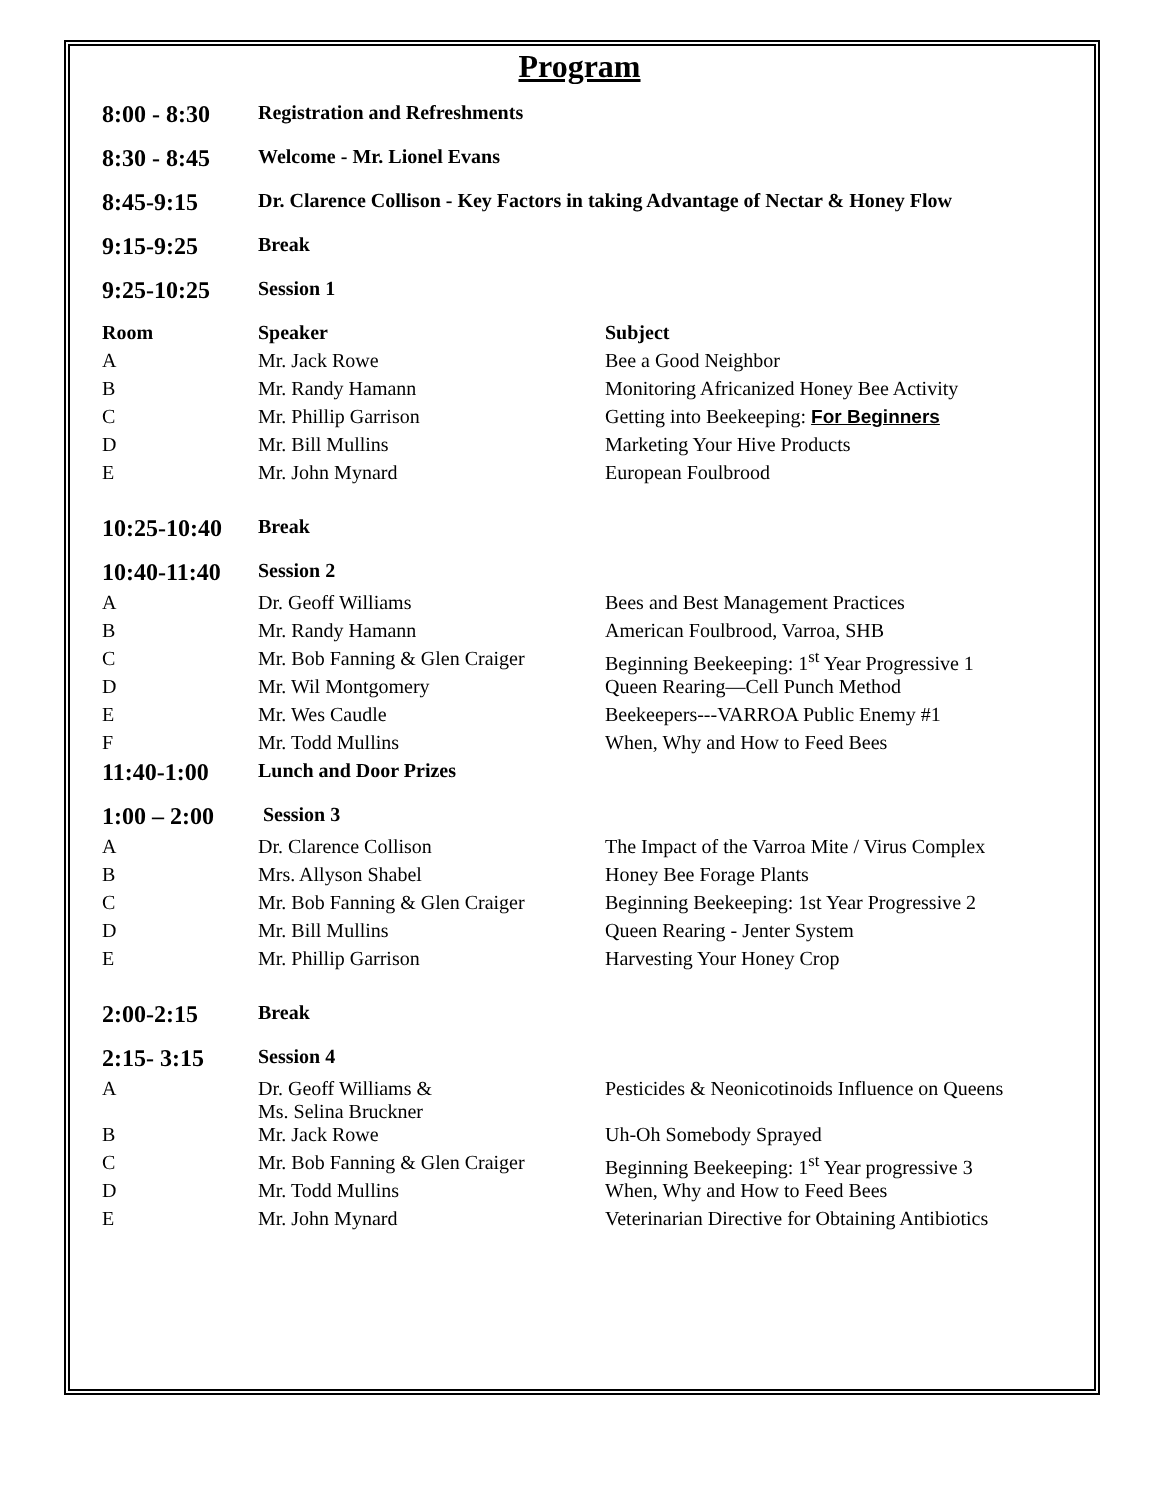Program
| 8:00 - 8:30 | Registration and Refreshments | |
| 8:30 - 8:45 | Welcome - Mr. Lionel Evans | |
| 8:45-9:15 | Dr. Clarence Collison - Key Factors in taking Advantage of Nectar & Honey Flow | |
| 9:15-9:25 | Break | |
| 9:25-10:25 | Session 1 | |
| Room | Speaker | Subject |
| A | Mr. Jack Rowe | Bee a Good Neighbor |
| B | Mr. Randy Hamann | Monitoring Africanized Honey Bee Activity |
| C | Mr. Phillip Garrison | Getting into Beekeeping: For Beginners |
| D | Mr. Bill Mullins | Marketing Your Hive Products |
| E | Mr. John Mynard | European Foulbrood |
| 10:25-10:40 | Break | |
| 10:40-11:40 | Session 2 | |
| A | Dr. Geoff Williams | Bees and Best Management Practices |
| B | Mr. Randy Hamann | American Foulbrood, Varroa, SHB |
| C | Mr. Bob Fanning & Glen Craiger | Beginning Beekeeping: 1<sup>st</sup> Year Progressive 1 |
| D | Mr. Wil Montgomery | Queen Rearing—Cell Punch Method |
| E | Mr. Wes Caudle | Beekeepers---VARROA Public Enemy #1 |
| F | Mr. Todd Mullins | When, Why and How to Feed Bees |
| 11:40-1:00 | Lunch and Door Prizes | |
| 1:00 – 2:00 | Session 3 | |
| A | Dr. Clarence Collison | The Impact of the Varroa Mite / Virus Complex |
| B | Mrs. Allyson Shabel | Honey Bee Forage Plants |
| C | Mr. Bob Fanning & Glen Craiger | Beginning Beekeeping: 1st Year Progressive 2 |
| D | Mr. Bill Mullins | Queen Rearing - Jenter System |
| E | Mr. Phillip Garrison | Harvesting Your Honey Crop |
| 2:00-2:15 | Break | |
| 2:15- 3:15 | Session 4 | |
| A | Dr. Geoff Williams & Ms. Selina Bruckner | Pesticides & Neonicotinoids Influence on Queens |
| B | Mr. Jack Rowe | Uh-Oh Somebody Sprayed |
| C | Mr. Bob Fanning & Glen Craiger | Beginning Beekeeping: 1<sup>st</sup> Year progressive 3 |
| D | Mr. Todd Mullins | When, Why and How to Feed Bees |
| E | Mr. John Mynard | Veterinarian Directive for Obtaining Antibiotics |